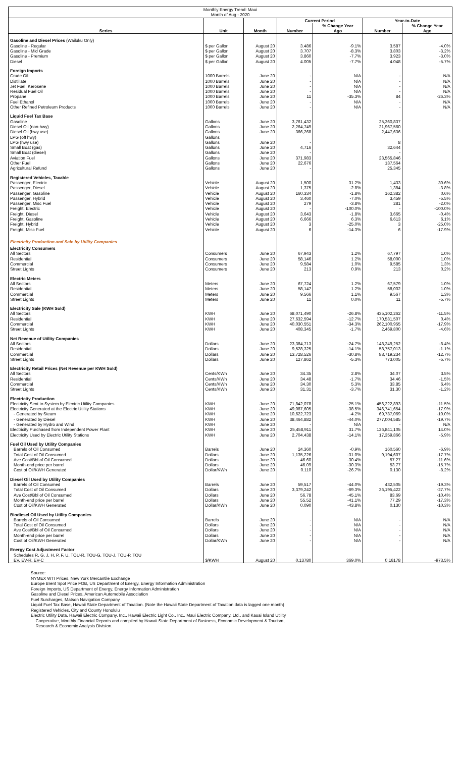| Monthly Energy Trend: Maui Month of Aug - 2020 | | | | | | |
| | | | Current Period | | Year-to-Date | |
| | | | | % Change Year | | % Change Year |
| Series | Unit | Month | Number | Ago | Number | Ago |
| Gasoline and Diesel Prices (Wailuku Only) | | | | | | |
| Gasoline - Regular | $ per Gallon | August 20 | 3.486 | -9.1% | 3.587 | -4.0% |
| Gasoline - Mid Grade | $ per Gallon | August 20 | 3.707 | -8.3% | 3.803 | -3.2% |
| Gasoline - Premium | $ per Gallon | August 20 | 3.860 | -7.7% | 3.923 | -3.0% |
| Diesel | $ per Gallon | August 20 | 4.005 | -7.7% | 4.048 | -5.7% |
| Foreign Imports | | | | | | |
| Crude Oil | 1000 Barrels | June 20 | - | N/A | - | N/A |
| Distillate | 1000 Barrels | June 20 | - | N/A | - | N/A |
| Jet Fuel, Kerosene | 1000 Barrels | June 20 | - | N/A | - | N/A |
| Residual Fuel Oil | 1000 Barrels | June 20 | - | N/A | - | N/A |
| Propane | 1000 Barrels | June 20 | 11 | -35.3% | 84 | -26.3% |
| Fuel Ethanol | 1000 Barrels | June 20 | - | N/A | - | N/A |
| Other Refined Petroleum Products | 1000 Barrels | June 20 | - | N/A | - | N/A |
| Liquid Fuel Tax Base | | | | | | |
| Gasoline | Gallons | June 20 | 3,761,432 | | 25,360,837 | |
| Diesel Oil (non-hwy) | Gallons | June 20 | 2,264,749 | | 21,967,560 | |
| Diesel Oil (hwy use) | Gallons | June 20 | 366,268 | | 2,447,636 | |
| LPG (off hwy) | Gallons | | | | | |
| LPG (hwy use) | Gallons | June 20 | - | | 8 | |
| Small Boat (gas) | Gallons | June 20 | 4,716 | | 32,644 | |
| Small Boat (diesel) | Gallons | June 20 | - | | - | |
| Aviation Fuel | Gallons | June 20 | 371,983 | | 23,565,846 | |
| Other Fuel | Gallons | June 20 | 22,676 | | 137,564 | |
| Agricultural Refund | Gallons | June 20 | - | | 25,345 | |
| Registered Vehicles, Taxable | | | | | | |
| Passenger, Electric | Vehicle | August 20 | 1,500 | 31.2% | 1,433 | 30.6% |
| Passenger, Diesel | Vehicle | August 20 | 1,375 | -2.8% | 1,384 | -3.8% |
| Passenger, Gasoline | Vehicle | August 20 | 160,334 | -1.8% | 162,382 | 0.6% |
| Passenger, Hybrid | Vehicle | August 20 | 3,460 | -7.0% | 3,459 | -5.5% |
| Passenger, Misc Fuel | Vehicle | August 20 | 279 | -3.8% | 281 | -2.0% |
| Freight, Electric | Vehicle | August 20 | - | -100.0% | - | -100.0% |
| Freight, Diesel | Vehicle | August 20 | 3,643 | -1.8% | 3,665 | -0.4% |
| Freight, Gasoline | Vehicle | August 20 | 6,666 | 6.3% | 6,613 | 6.1% |
| Freight, Hybrid | Vehicle | August 20 | 3 | -25.0% | 3 | -25.0% |
| Freight, Misc Fuel | Vehicle | August 20 | 6 | -14.3% | 6 | -17.9% |
| Electricity Production and Sale by Utility Companies | | | | | | |
| Electricity Consumers | | | | | | |
| All Sectors | Consumers | June 20 | 67,943 | 1.2% | 67,797 | 1.0% |
| Residential | Consumers | June 20 | 58,146 | 1.2% | 58,000 | 1.0% |
| Commercial | Consumers | June 20 | 9,584 | 1.0% | 9,585 | 1.3% |
| Street Lights | Consumers | June 20 | 213 | 0.9% | 213 | 0.2% |
| Electric Meters | | | | | | |
| All Sectors | Meters | June 20 | 67,724 | 1.2% | 67,579 | 1.0% |
| Residential | Meters | June 20 | 58,147 | 1.2% | 58,002 | 1.0% |
| Commercial | Meters | June 20 | 9,566 | 1.1% | 9,567 | 1.3% |
| Street Lights | Meters | June 20 | 11 | 0.0% | 11 | -5.7% |
| Electricity Sale (KWH Sold) | | | | | | |
| All Sectors | KWH | June 20 | 68,071,490 | -26.8% | 435,102,262 | -11.5% |
| Residential | KWH | June 20 | 27,632,594 | -12.7% | 170,531,507 | 0.4% |
| Commercial | KWH | June 20 | 40,030,551 | -34.3% | 262,100,955 | -17.9% |
| Street Lights | KWH | June 20 | 408,345 | -1.7% | 2,469,800 | -4.6% |
| Net Revenue of Utility Companies | | | | | | |
| All Sectors | Dollars | June 20 | 23,384,713 | -24.7% | 148,249,252 | -8.4% |
| Residential | Dollars | June 20 | 9,528,325 | -14.1% | 58,757,013 | -1.1% |
| Commercial | Dollars | June 20 | 13,728,526 | -30.8% | 88,719,234 | -12.7% |
| Street Lights | Dollars | June 20 | 127,862 | -5.3% | 773,005 | -5.7% |
| Electricity Retail Prices (Net Revenue per KWH Sold) | | | | | | |
| All Sectors | Cents/KWh | June 20 | 34.35 | 2.8% | 34.07 | 3.5% |
| Residential | Cents/KWh | June 20 | 34.48 | -1.7% | 34.46 | -1.5% |
| Commercial | Cents/KWh | June 20 | 34.30 | 5.3% | 33.85 | 6.4% |
| Street Lights | Cents/KWh | June 20 | 31.31 | -3.7% | 31.30 | -1.2% |
| Electricity Production | | | | | | |
| Electricity Sent to System by Electric Utility Companies | KWH | June 20 | 71,842,078 | -25.1% | 456,222,893 | -11.5% |
| Electricity Generated at the Electric Utility Stations | KWH | June 20 | 49,087,605 | -38.5% | 346,741,654 | -17.9% |
| - Generated by Steam | KWH | June 20 | 10,622,723 | -4.2% | 69,737,069 | -10.0% |
| - Generated by Diesel | KWH | June 20 | 38,464,882 | -44.0% | 277,004,585 | -19.7% |
| - Generated by Hydro and Wind | KWH | June 20 | - | N/A | - | N/A |
| Electricity Purchased from Independent Power Plant | KWH | June 20 | 25,458,911 | 31.7% | 126,841,105 | 14.0% |
| Electricity Used by Electric Utility Stations | KWH | June 20 | 2,704,438 | -14.1% | 17,359,866 | -5.9% |
| Fuel Oil Used by Utility Companies | | | | | | |
| Barrels of Oil Consumed | Barrels | June 20 | 24,360 | -0.9% | 160,560 | -6.9% |
| Total Cost of Oil Consumed | Dollars | June 20 | 1,135,226 | -31.0% | 9,194,607 | -17.7% |
| Ave Cost/Bbl of Oil Consumed | Dollars | June 20 | 46.60 | -30.4% | 57.27 | -11.6% |
| Month-end price per barrel | Dollars | June 20 | 46.09 | -30.3% | 53.77 | -15.7% |
| Cost of Oil/KWH Generated | Dollar/KWh | June 20 | 0.110 | -26.7% | 0.130 | -8.2% |
| Diesel Oil Used by Utility Companies | | | | | | |
| Barrels of Oil Consumed | Barrels | June 20 | 59,517 | -44.0% | 432,505 | -19.3% |
| Total Cost of Oil Consumed | Dollars | June 20 | 3,379,242 | -69.3% | 36,195,422 | -27.7% |
| Ave Cost/Bbl of Oil Consumed | Dollars | June 20 | 56.78 | -45.1% | 83.69 | -10.4% |
| Month-end price per barrel | Dollars | June 20 | 55.52 | -41.1% | 77.29 | -17.3% |
| Cost of Oil/KWH Generated | Dollar/KWh | June 20 | 0.090 | -43.8% | 0.130 | -10.3% |
| Biodiesel Oil Used by Utility Companies | | | | | | |
| Barrels of Oil Consumed | Barrels | June 20 | - | N/A | - | N/A |
| Total Cost of Oil Consumed | Dollars | June 20 | - | N/A | - | N/A |
| Ave Cost/Bbl of Oil Consumed | Dollars | June 20 | - | N/A | - | N/A |
| Month-end price per barrel | Dollars | June 20 | - | N/A | - | N/A |
| Cost of Oil/KWH Generated | Dollar/KWh | June 20 | - | N/A | - | N/A |
| Energy Cost Adjustment Factor | | | | | | |
| Schedules R, G, J, H, P, F, U, TOU-R, TOU-G, TOU-J, TOU-P, TOU EV, EV-R, EV-C | $/KWH | August 20 | 0.13780 | 369.0% | 0.16178 | -973.5% |
Source:
NYMEX WTI Prices, New York Mercantile Exchange
Europe Brent Spot Price FOB, US Department of Energy, Energy Information Administration
Foreign Imports, US Department of Energy, Energy Information Administration
Gasoline and Diesel Prices, American Automobile Association
Fuel Surcharges, Matson Navigation Company
Liquid Fuel Tax Base, Hawaii State Department of Taxation. (Note the Hawaii State Department of Taxation data is lagged one month)
Registered Vehicles, City and County Honolulu
Electric Utility Data, Hawaii Electric Company, Inc., Hawaii Electric Light Co., Inc., Maui Electric Company, Ltd., and Kauai Island Utility
Cooperative, Monthly Financial Reports and compiled by Hawaii State Department of Business, Economic Development & Tourism,
Research & Economic Analysis Division.